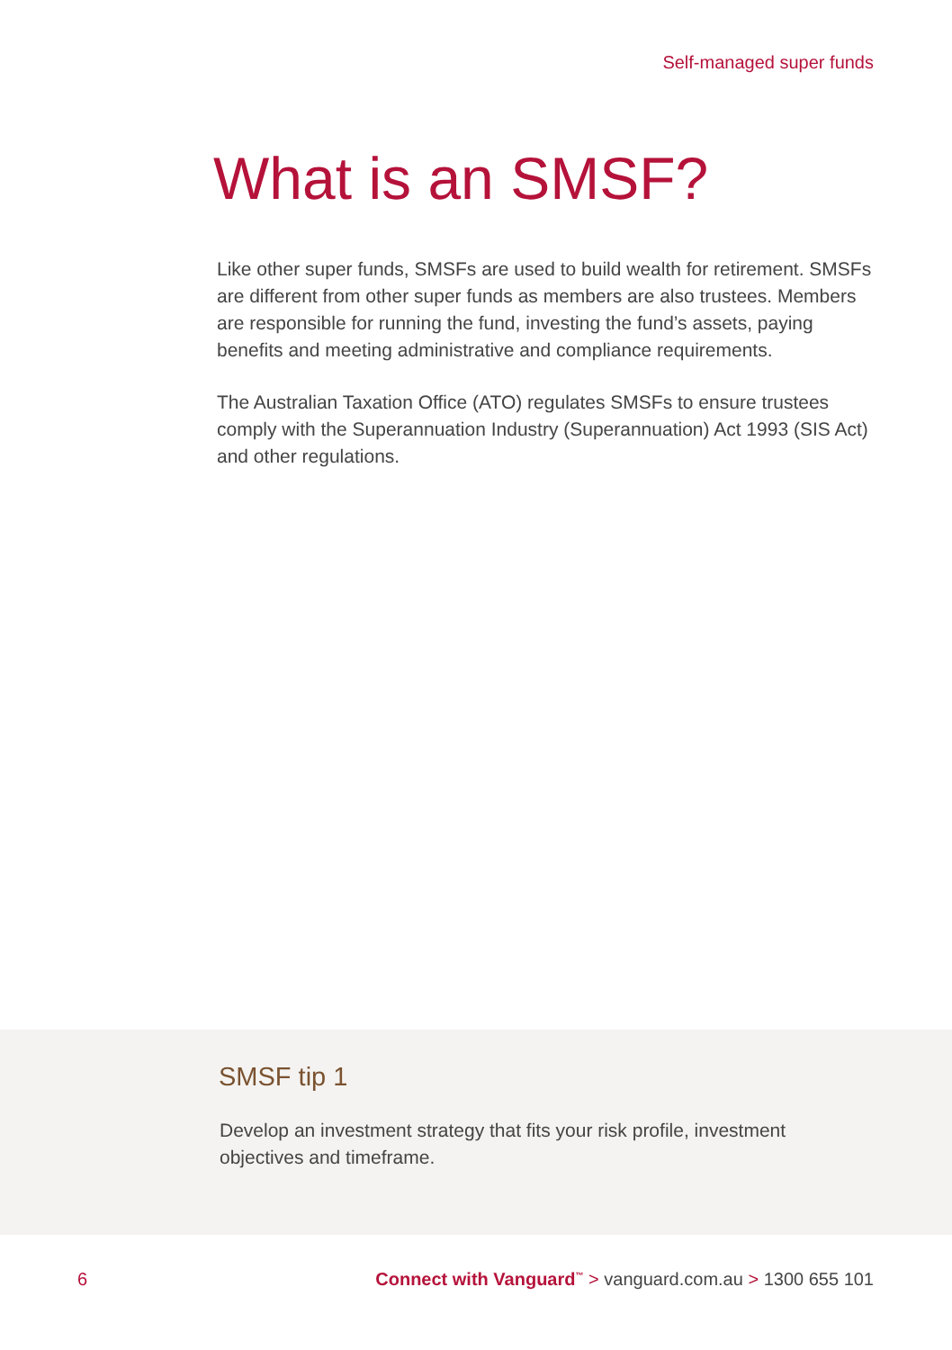Self-managed super funds
What is an SMSF?
Like other super funds, SMSFs are used to build wealth for retirement. SMSFs are different from other super funds as members are also trustees. Members are responsible for running the fund, investing the fund’s assets, paying benefits and meeting administrative and compliance requirements.
The Australian Taxation Office (ATO) regulates SMSFs to ensure trustees comply with the Superannuation Industry (Superannuation) Act 1993 (SIS Act) and other regulations.
SMSF tip 1
Develop an investment strategy that fits your risk profile, investment objectives and timeframe.
6 Connect with Vanguard<sup>™</sup> > vanguard.com.au > 1300 655 101